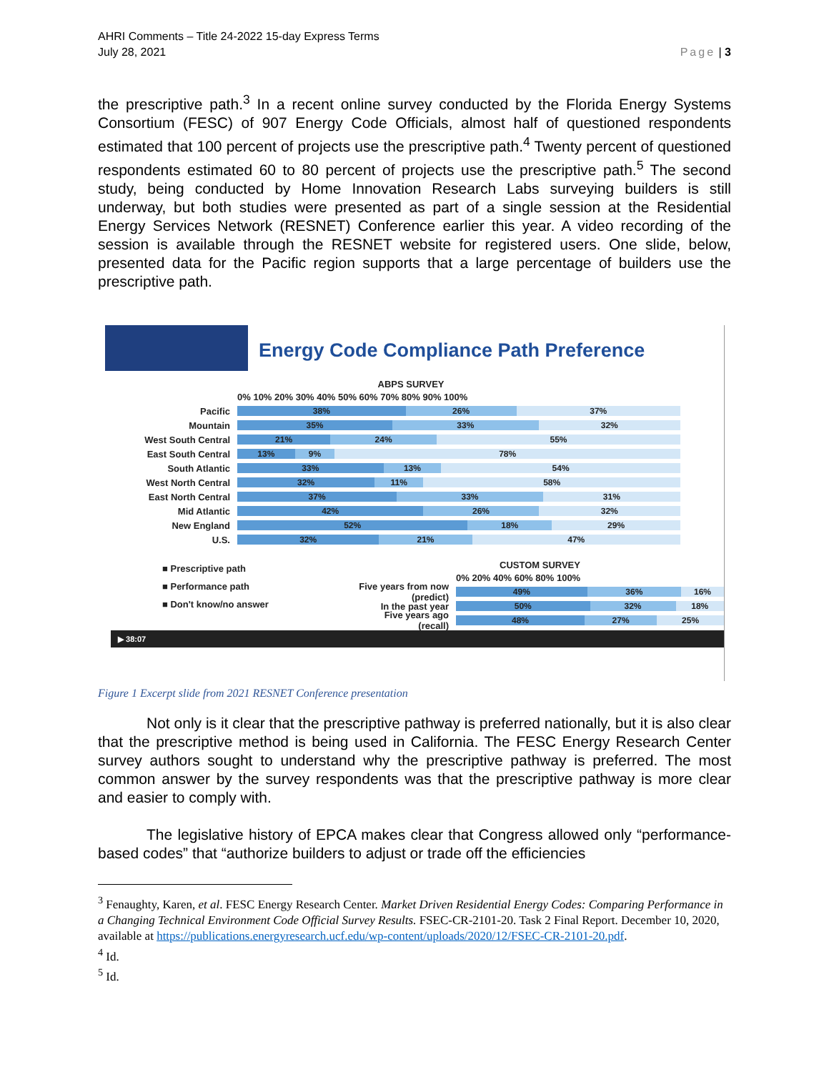AHRI Comments – Title 24-2022 15-day Express Terms
July 28, 2021
Page | 3
the prescriptive path.<sup>3</sup> In a recent online survey conducted by the Florida Energy Systems Consortium (FESC) of 907 Energy Code Officials, almost half of questioned respondents estimated that 100 percent of projects use the prescriptive path.<sup>4</sup> Twenty percent of questioned respondents estimated 60 to 80 percent of projects use the prescriptive path.<sup>5</sup> The second study, being conducted by Home Innovation Research Labs surveying builders is still underway, but both studies were presented as part of a single session at the Residential Energy Services Network (RESNET) Conference earlier this year. A video recording of the session is available through the RESNET website for registered users. One slide, below, presented data for the Pacific region supports that a large percentage of builders use the prescriptive path.
Energy Code Compliance Path Preference
ABPS SURVEY
0% 10% 20% 30% 40% 50% 60% 70% 80% 90% 100%
Pacific
38% 26% 37%
Mountain
35% 33% 32%
West South Central
21% 24% 55%
East South Central
13% 9% 78%
South Atlantic
33% 13% 54%
West North Central
32% 11% 58%
East North Central
37% 33% 31%
Mid Atlantic
42% 26% 32%
New England
52% 18% 29%
U.S.
32% 21% 47%
■ Prescriptive path
■ Performance path
■ Don't know/no answer
CUSTOM SURVEY
0% 20% 40% 60% 80% 100%
Five years from now (predict)
49% 36% 16%
In the past year
50% 32% 18%
Five years ago (recall)
48% 27% 25%
▶ 38:07
Figure 1 Excerpt slide from 2021 RESNET Conference presentation
Not only is it clear that the prescriptive pathway is preferred nationally, but it is also clear that the prescriptive method is being used in California. The FESC Energy Research Center survey authors sought to understand why the prescriptive pathway is preferred. The most common answer by the survey respondents was that the prescriptive pathway is more clear and easier to comply with.
The legislative history of EPCA makes clear that Congress allowed only “performance-based codes” that “authorize builders to adjust or trade off the efficiencies
<sup>3</sup> Fenaughty, Karen, et al. FESC Energy Research Center. Market Driven Residential Energy Codes: Comparing Performance in a Changing Technical Environment Code Official Survey Results. FSEC-CR-2101-20. Task 2 Final Report. December 10, 2020, available at https://publications.energyresearch.ucf.edu/wp-content/uploads/2020/12/FSEC-CR-2101-20.pdf.
<sup>4</sup> Id.
<sup>5</sup> Id.